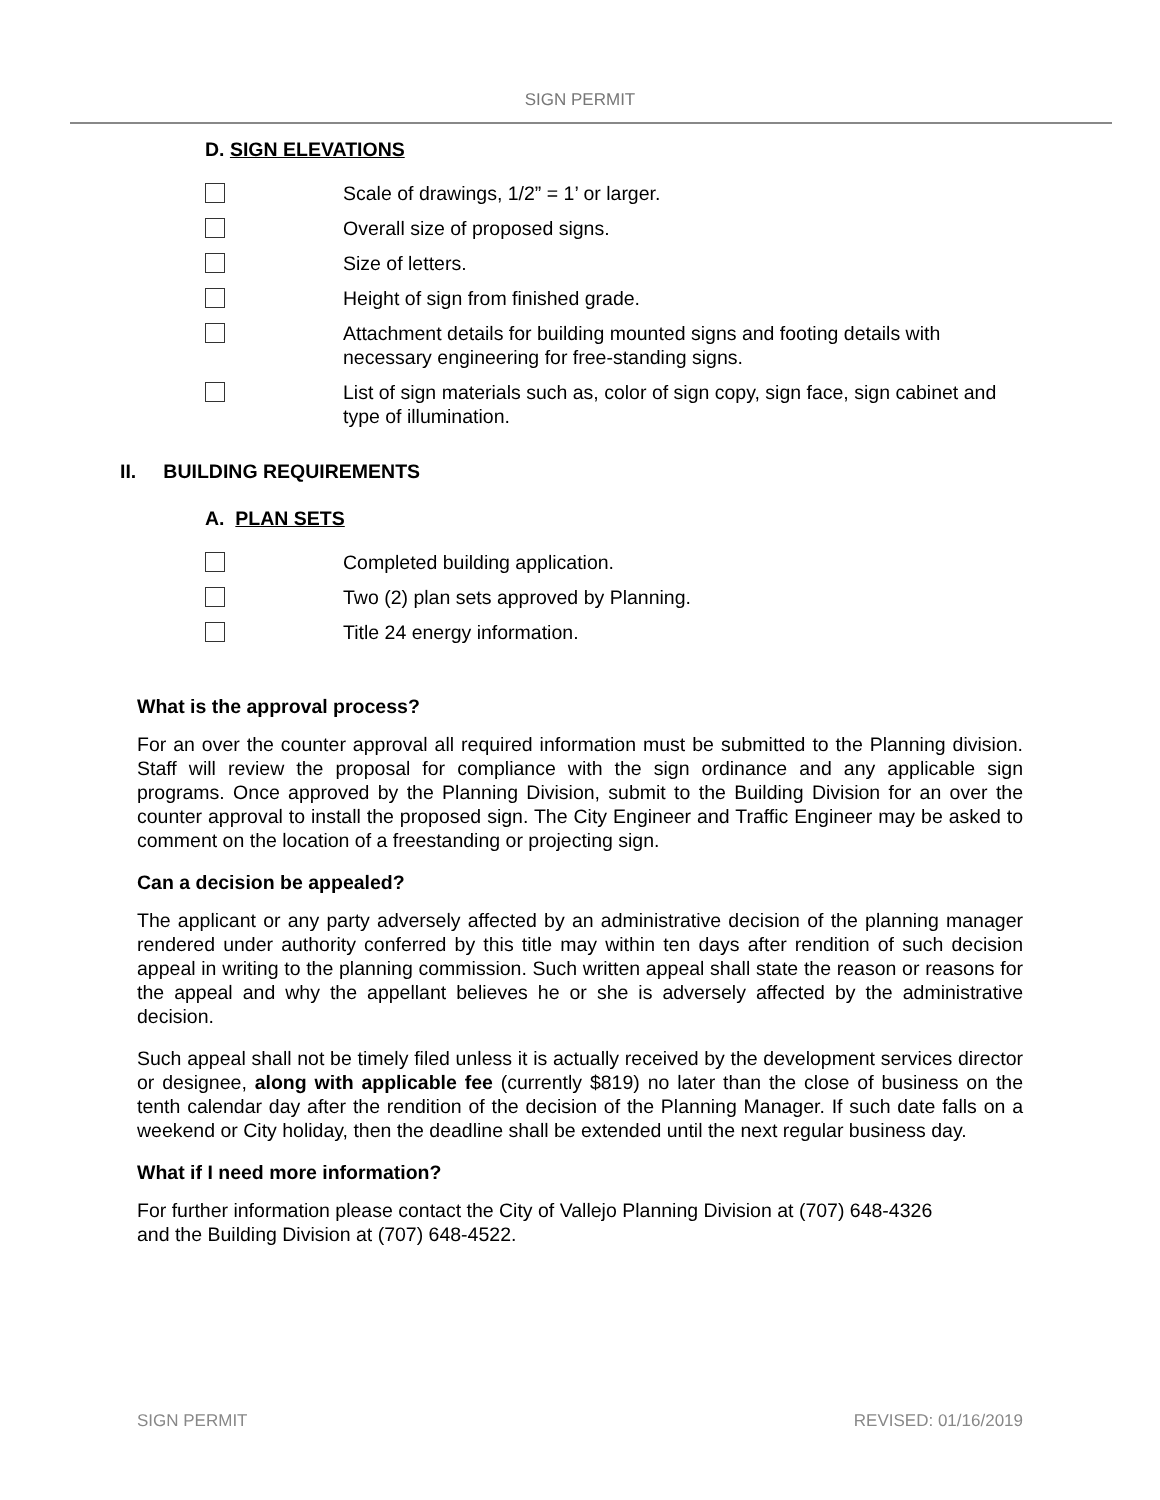SIGN PERMIT
D. SIGN ELEVATIONS
Scale of drawings, 1/2” = 1’ or larger.
Overall size of proposed signs.
Size of letters.
Height of sign from finished grade.
Attachment details for building mounted signs and footing details with necessary engineering for free-standing signs.
List of sign materials such as, color of sign copy, sign face, sign cabinet and type of illumination.
II. BUILDING REQUIREMENTS
A. PLAN SETS
Completed building application.
Two (2) plan sets approved by Planning.
Title 24 energy information.
What is the approval process?
For an over the counter approval all required information must be submitted to the Planning division. Staff will review the proposal for compliance with the sign ordinance and any applicable sign programs. Once approved by the Planning Division, submit to the Building Division for an over the counter approval to install the proposed sign. The City Engineer and Traffic Engineer may be asked to comment on the location of a freestanding or projecting sign.
Can a decision be appealed?
The applicant or any party adversely affected by an administrative decision of the planning manager rendered under authority conferred by this title may within ten days after rendition of such decision appeal in writing to the planning commission. Such written appeal shall state the reason or reasons for the appeal and why the appellant believes he or she is adversely affected by the administrative decision.
Such appeal shall not be timely filed unless it is actually received by the development services director or designee, along with applicable fee (currently $819) no later than the close of business on the tenth calendar day after the rendition of the decision of the Planning Manager. If such date falls on a weekend or City holiday, then the deadline shall be extended until the next regular business day.
What if I need more information?
For further information please contact the City of Vallejo Planning Division at (707) 648-4326
and the Building Division at (707) 648-4522.
SIGN PERMIT REVISED: 01/16/2019